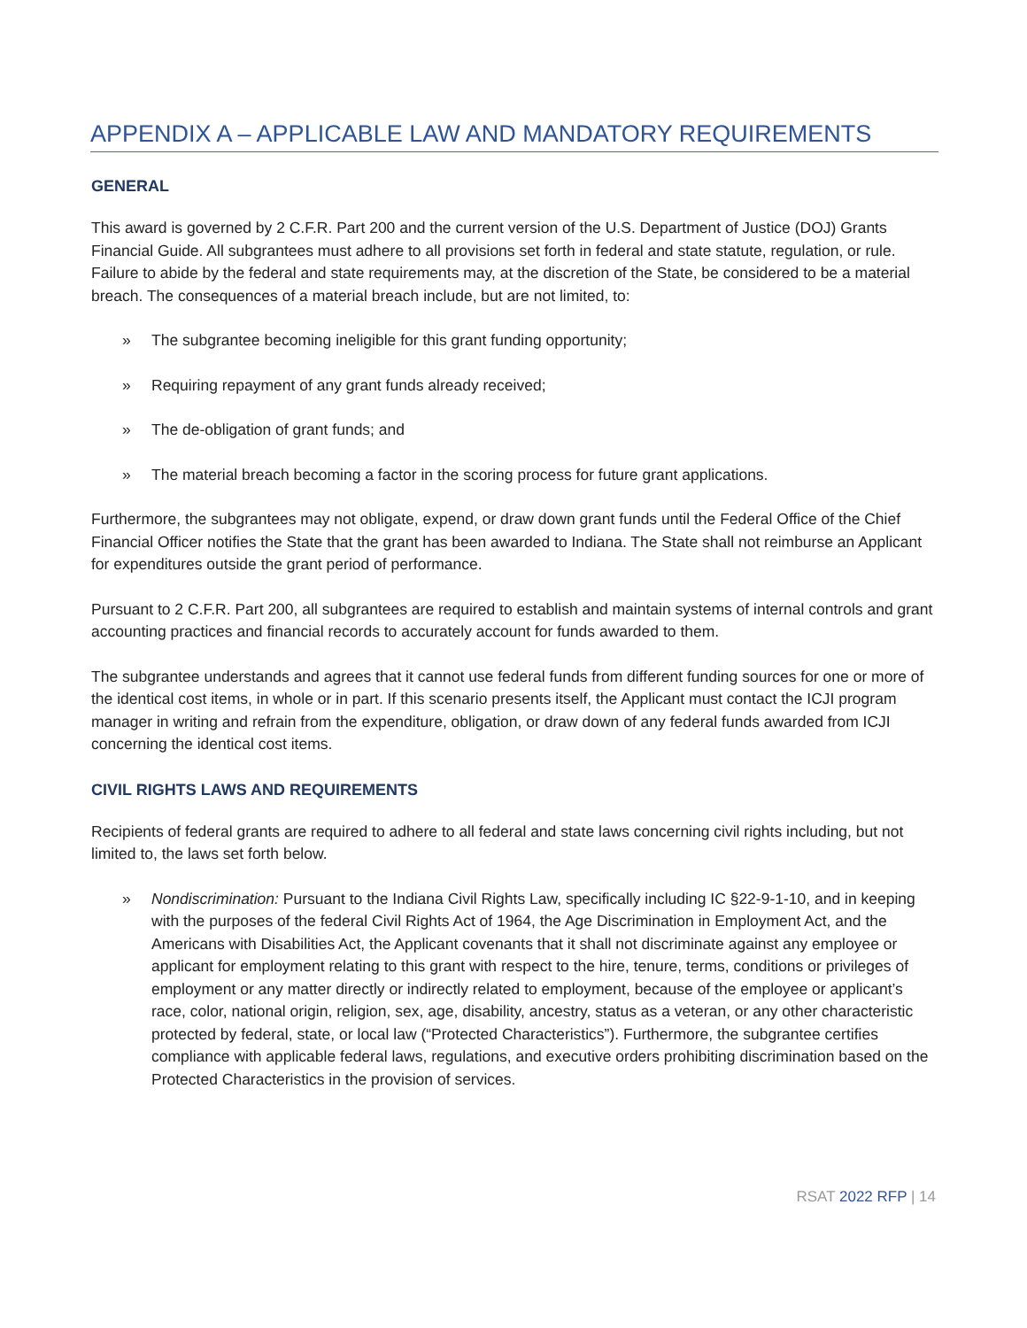APPENDIX A – APPLICABLE LAW AND MANDATORY REQUIREMENTS
GENERAL
This award is governed by 2 C.F.R. Part 200 and the current version of the U.S. Department of Justice (DOJ) Grants Financial Guide. All subgrantees must adhere to all provisions set forth in federal and state statute, regulation, or rule. Failure to abide by the federal and state requirements may, at the discretion of the State, be considered to be a material breach. The consequences of a material breach include, but are not limited, to:
» The subgrantee becoming ineligible for this grant funding opportunity;
» Requiring repayment of any grant funds already received;
» The de-obligation of grant funds; and
» The material breach becoming a factor in the scoring process for future grant applications.
Furthermore, the subgrantees may not obligate, expend, or draw down grant funds until the Federal Office of the Chief Financial Officer notifies the State that the grant has been awarded to Indiana. The State shall not reimburse an Applicant for expenditures outside the grant period of performance.
Pursuant to 2 C.F.R. Part 200, all subgrantees are required to establish and maintain systems of internal controls and grant accounting practices and financial records to accurately account for funds awarded to them.
The subgrantee understands and agrees that it cannot use federal funds from different funding sources for one or more of the identical cost items, in whole or in part. If this scenario presents itself, the Applicant must contact the ICJI program manager in writing and refrain from the expenditure, obligation, or draw down of any federal funds awarded from ICJI concerning the identical cost items.
CIVIL RIGHTS LAWS AND REQUIREMENTS
Recipients of federal grants are required to adhere to all federal and state laws concerning civil rights including, but not limited to, the laws set forth below.
» Nondiscrimination: Pursuant to the Indiana Civil Rights Law, specifically including IC §22-9-1-10, and in keeping with the purposes of the federal Civil Rights Act of 1964, the Age Discrimination in Employment Act, and the Americans with Disabilities Act, the Applicant covenants that it shall not discriminate against any employee or applicant for employment relating to this grant with respect to the hire, tenure, terms, conditions or privileges of employment or any matter directly or indirectly related to employment, because of the employee or applicant’s race, color, national origin, religion, sex, age, disability, ancestry, status as a veteran, or any other characteristic protected by federal, state, or local law (“Protected Characteristics”). Furthermore, the subgrantee certifies compliance with applicable federal laws, regulations, and executive orders prohibiting discrimination based on the Protected Characteristics in the provision of services.
RSAT 2022 RFP | 14